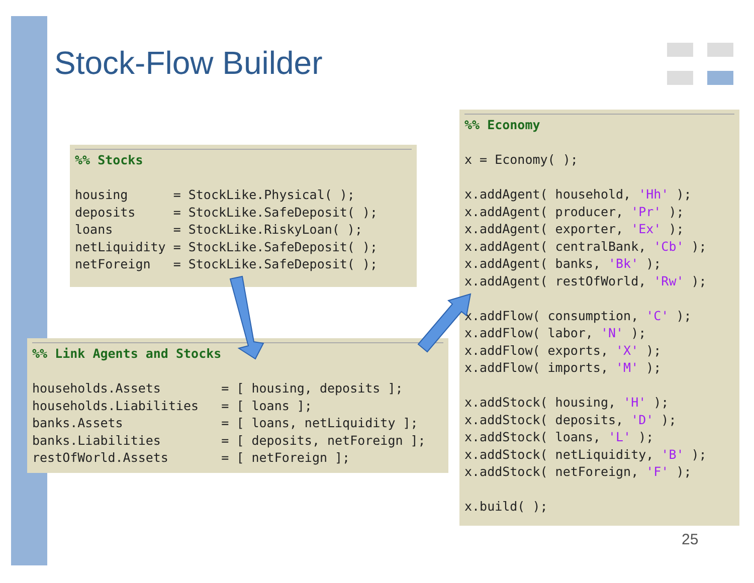Stock-Flow Builder
%% Stocks housing = StockLike.Physical( ); deposits = StockLike.SafeDeposit( ); loans = StockLike.RiskyLoan( ); netLiquidity = StockLike.SafeDeposit( ); netForeign = StockLike.SafeDeposit( );
%% Link Agents and Stocks households.Assets = [ housing, deposits ]; households.Liabilities = [ loans ]; banks.Assets = [ loans, netLiquidity ]; banks.Liabilities = [ deposits, netForeign ]; restOfWorld.Assets = [ netForeign ];
%% Economy x = Economy( ); x.addAgent( household, 'Hh' ); x.addAgent( producer, 'Pr' ); x.addAgent( exporter, 'Ex' ); x.addAgent( centralBank, 'Cb' ); x.addAgent( banks, 'Bk' ); x.addAgent( restOfWorld, 'Rw' ); x.addFlow( consumption, 'C' ); x.addFlow( labor, 'N' ); x.addFlow( exports, 'X' ); x.addFlow( imports, 'M' ); x.addStock( housing, 'H' ); x.addStock( deposits, 'D' ); x.addStock( loans, 'L' ); x.addStock( netLiquidity, 'B' ); x.addStock( netForeign, 'F' ); x.build( );
25